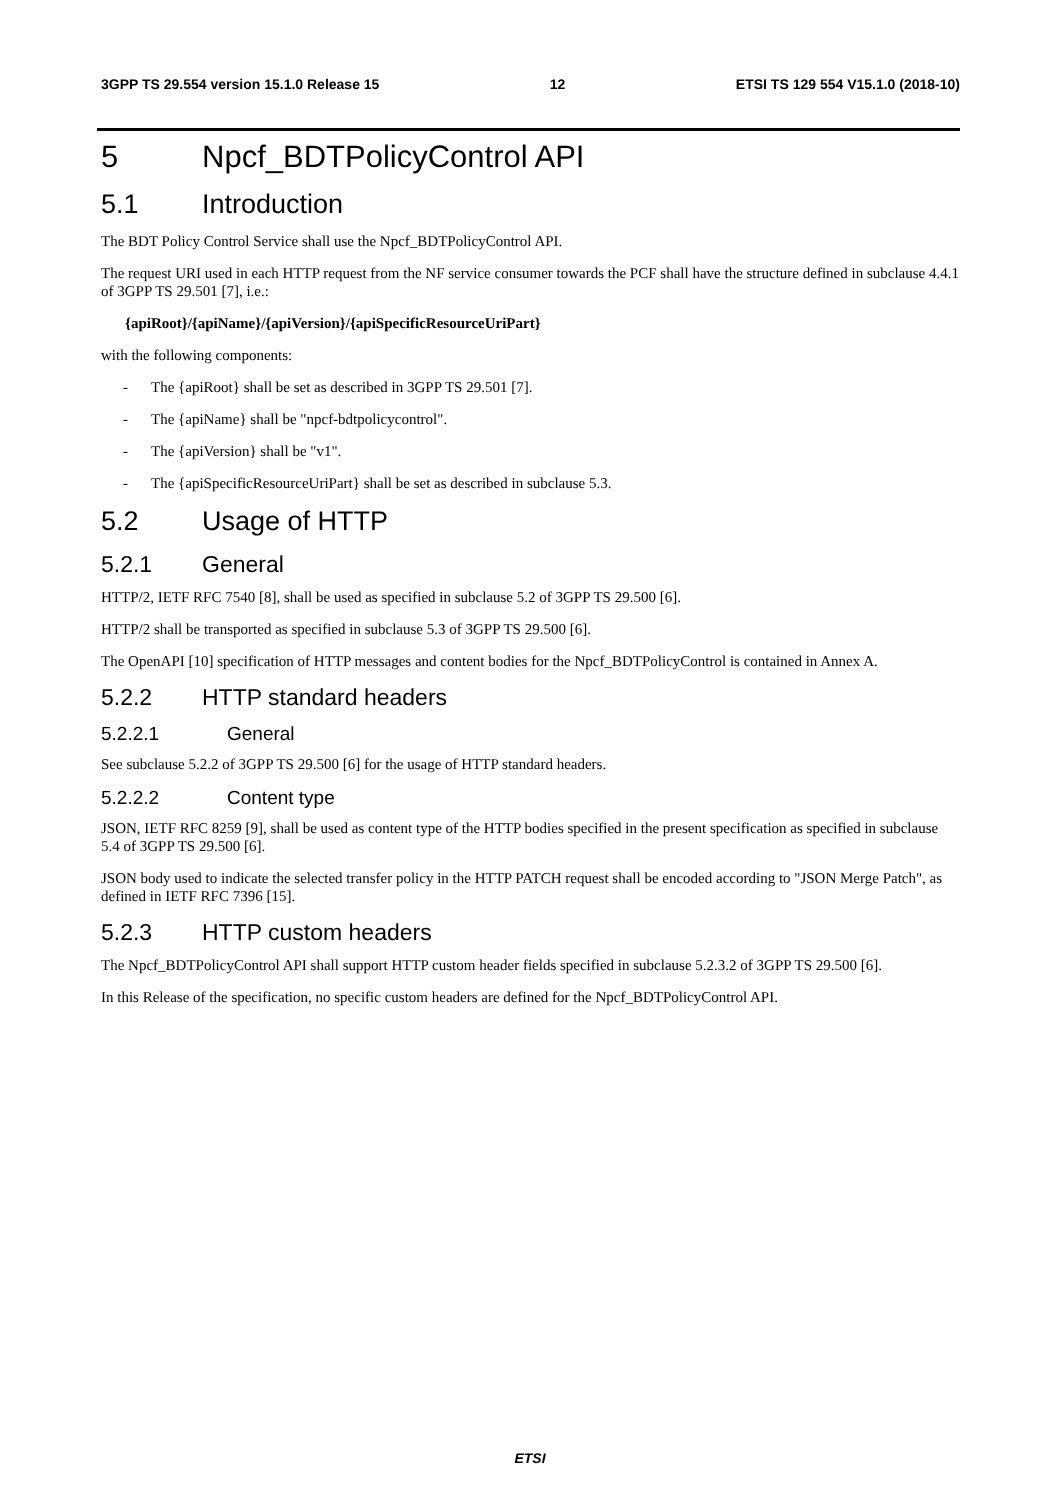3GPP TS 29.554 version 15.1.0 Release 15 12 ETSI TS 129 554 V15.1.0 (2018-10)
5 Npcf_BDTPolicyControl API
5.1 Introduction
The BDT Policy Control Service shall use the Npcf_BDTPolicyControl API.
The request URI used in each HTTP request from the NF service consumer towards the PCF shall have the structure defined in subclause 4.4.1 of 3GPP TS 29.501 [7], i.e.:
{apiRoot}/{apiName}/{apiVersion}/{apiSpecificResourceUriPart}
with the following components:
- The {apiRoot} shall be set as described in 3GPP TS 29.501 [7].
- The {apiName} shall be "npcf-bdtpolicycontrol".
- The {apiVersion} shall be "v1".
- The {apiSpecificResourceUriPart} shall be set as described in subclause 5.3.
5.2 Usage of HTTP
5.2.1 General
HTTP/2, IETF RFC 7540 [8], shall be used as specified in subclause 5.2 of 3GPP TS 29.500 [6].
HTTP/2 shall be transported as specified in subclause 5.3 of 3GPP TS 29.500 [6].
The OpenAPI [10] specification of HTTP messages and content bodies for the Npcf_BDTPolicyControl is contained in Annex A.
5.2.2 HTTP standard headers
5.2.2.1 General
See subclause 5.2.2 of 3GPP TS 29.500 [6] for the usage of HTTP standard headers.
5.2.2.2 Content type
JSON, IETF RFC 8259 [9], shall be used as content type of the HTTP bodies specified in the present specification as specified in subclause 5.4 of 3GPP TS 29.500 [6].
JSON body used to indicate the selected transfer policy in the HTTP PATCH request shall be encoded according to "JSON Merge Patch", as defined in IETF RFC 7396 [15].
5.2.3 HTTP custom headers
The Npcf_BDTPolicyControl API shall support HTTP custom header fields specified in subclause 5.2.3.2 of 3GPP TS 29.500 [6].
In this Release of the specification, no specific custom headers are defined for the Npcf_BDTPolicyControl API.
ETSI